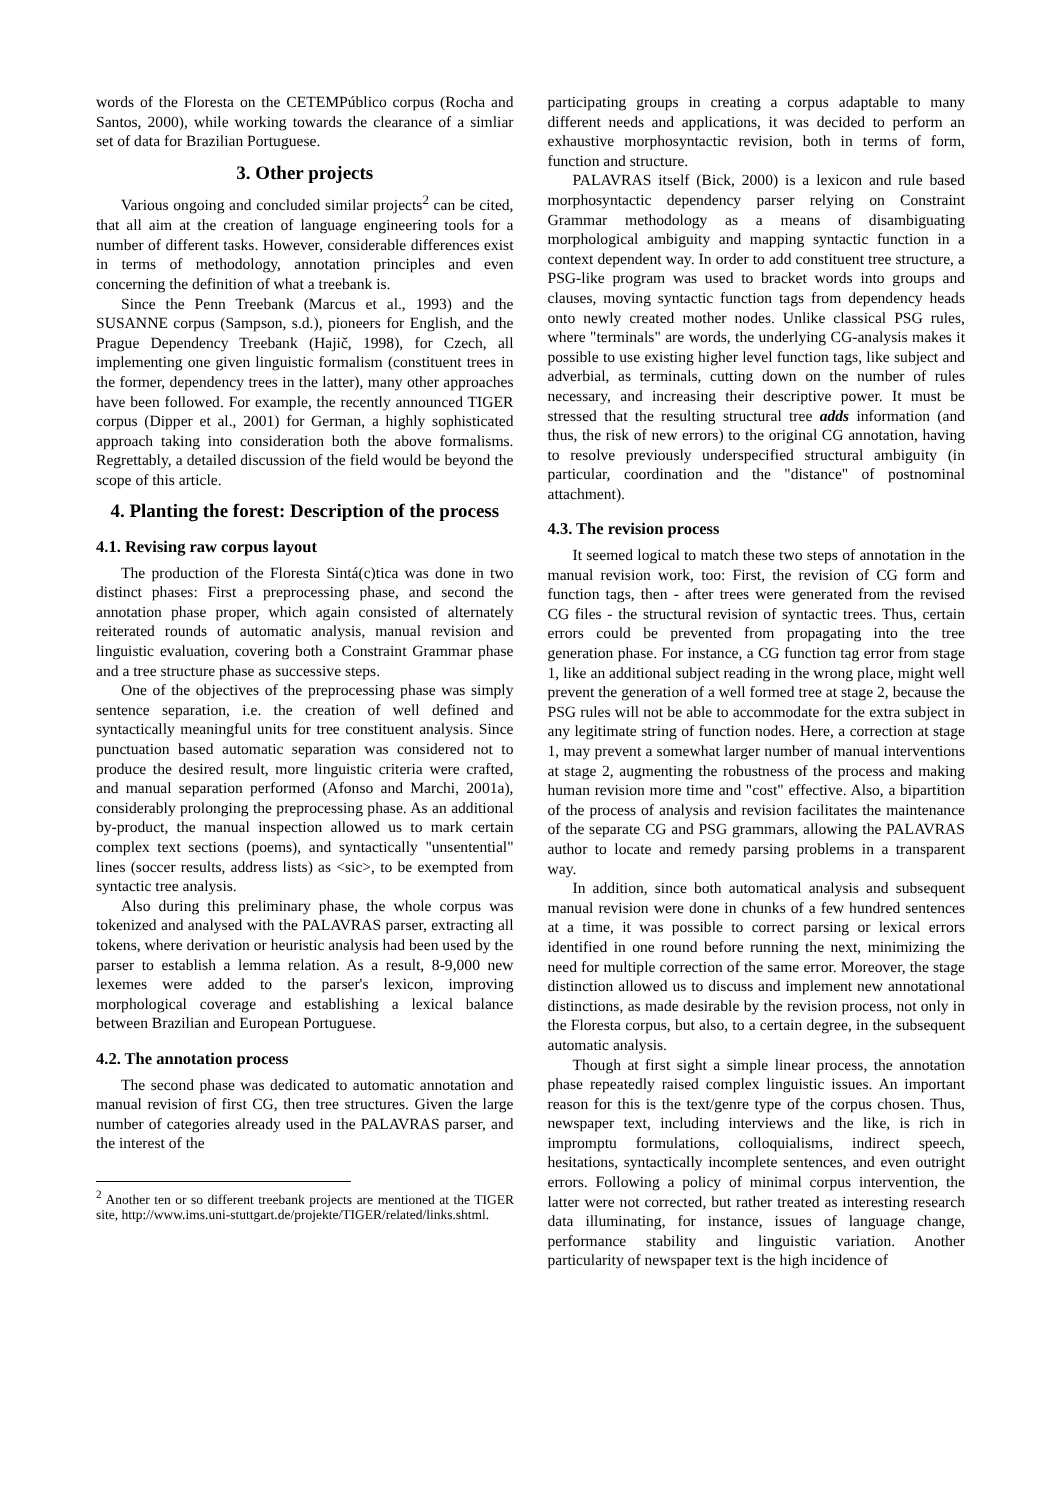words of the Floresta on the CETEMPúblico corpus (Rocha and Santos, 2000), while working towards the clearance of a simliar set of data for Brazilian Portuguese.
3. Other projects
Various ongoing and concluded similar projects<sup>2</sup> can be cited, that all aim at the creation of language engineering tools for a number of different tasks. However, considerable differences exist in terms of methodology, annotation principles and even concerning the definition of what a treebank is.
Since the Penn Treebank (Marcus et al., 1993) and the SUSANNE corpus (Sampson, s.d.), pioneers for English, and the Prague Dependency Treebank (Hajič, 1998), for Czech, all implementing one given linguistic formalism (constituent trees in the former, dependency trees in the latter), many other approaches have been followed. For example, the recently announced TIGER corpus (Dipper et al., 2001) for German, a highly sophisticated approach taking into consideration both the above formalisms. Regrettably, a detailed discussion of the field would be beyond the scope of this article.
4. Planting the forest: Description of the process
4.1. Revising raw corpus layout
The production of the Floresta Sintá(c)tica was done in two distinct phases: First a preprocessing phase, and second the annotation phase proper, which again consisted of alternately reiterated rounds of automatic analysis, manual revision and linguistic evaluation, covering both a Constraint Grammar phase and a tree structure phase as successive steps.
One of the objectives of the preprocessing phase was simply sentence separation, i.e. the creation of well defined and syntactically meaningful units for tree constituent analysis. Since punctuation based automatic separation was considered not to produce the desired result, more linguistic criteria were crafted, and manual separation performed (Afonso and Marchi, 2001a), considerably prolonging the preprocessing phase. As an additional by-product, the manual inspection allowed us to mark certain complex text sections (poems), and syntactically "unsentential" lines (soccer results, address lists) as <sic>, to be exempted from syntactic tree analysis.
Also during this preliminary phase, the whole corpus was tokenized and analysed with the PALAVRAS parser, extracting all tokens, where derivation or heuristic analysis had been used by the parser to establish a lemma relation. As a result, 8-9,000 new lexemes were added to the parser's lexicon, improving morphological coverage and establishing a lexical balance between Brazilian and European Portuguese.
4.2. The annotation process
The second phase was dedicated to automatic annotation and manual revision of first CG, then tree structures. Given the large number of categories already used in the PALAVRAS parser, and the interest of the
<sup>2</sup> Another ten or so different treebank projects are mentioned at the TIGER site, http://www.ims.uni-stuttgart.de/projekte/TIGER/related/links.shtml.
participating groups in creating a corpus adaptable to many different needs and applications, it was decided to perform an exhaustive morphosyntactic revision, both in terms of form, function and structure.
PALAVRAS itself (Bick, 2000) is a lexicon and rule based morphosyntactic dependency parser relying on Constraint Grammar methodology as a means of disambiguating morphological ambiguity and mapping syntactic function in a context dependent way. In order to add constituent tree structure, a PSG-like program was used to bracket words into groups and clauses, moving syntactic function tags from dependency heads onto newly created mother nodes. Unlike classical PSG rules, where "terminals" are words, the underlying CG-analysis makes it possible to use existing higher level function tags, like subject and adverbial, as terminals, cutting down on the number of rules necessary, and increasing their descriptive power. It must be stressed that the resulting structural tree adds information (and thus, the risk of new errors) to the original CG annotation, having to resolve previously underspecified structural ambiguity (in particular, coordination and the "distance" of postnominal attachment).
4.3. The revision process
It seemed logical to match these two steps of annotation in the manual revision work, too: First, the revision of CG form and function tags, then - after trees were generated from the revised CG files - the structural revision of syntactic trees. Thus, certain errors could be prevented from propagating into the tree generation phase. For instance, a CG function tag error from stage 1, like an additional subject reading in the wrong place, might well prevent the generation of a well formed tree at stage 2, because the PSG rules will not be able to accommodate for the extra subject in any legitimate string of function nodes. Here, a correction at stage 1, may prevent a somewhat larger number of manual interventions at stage 2, augmenting the robustness of the process and making human revision more time and "cost" effective. Also, a bipartition of the process of analysis and revision facilitates the maintenance of the separate CG and PSG grammars, allowing the PALAVRAS author to locate and remedy parsing problems in a transparent way.
In addition, since both automatical analysis and subsequent manual revision were done in chunks of a few hundred sentences at a time, it was possible to correct parsing or lexical errors identified in one round before running the next, minimizing the need for multiple correction of the same error. Moreover, the stage distinction allowed us to discuss and implement new annotational distinctions, as made desirable by the revision process, not only in the Floresta corpus, but also, to a certain degree, in the subsequent automatic analysis.
Though at first sight a simple linear process, the annotation phase repeatedly raised complex linguistic issues. An important reason for this is the text/genre type of the corpus chosen. Thus, newspaper text, including interviews and the like, is rich in impromptu formulations, colloquialisms, indirect speech, hesitations, syntactically incomplete sentences, and even outright errors. Following a policy of minimal corpus intervention, the latter were not corrected, but rather treated as interesting research data illuminating, for instance, issues of language change, performance stability and linguistic variation. Another particularity of newspaper text is the high incidence of